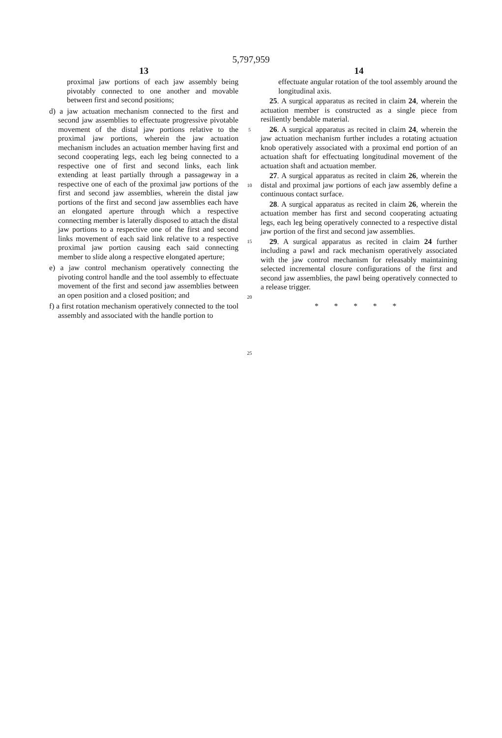5,797,959
13
proximal jaw portions of each jaw assembly being pivotably connected to one another and movable between first and second positions;
d) a jaw actuation mechanism connected to the first and second jaw assemblies to effectuate progressive pivotable movement of the distal jaw portions relative to the proximal jaw portions, wherein the jaw actuation mechanism includes an actuation member having first and second cooperating legs, each leg being connected to a respective one of first and second links, each link extending at least partially through a passageway in a respective one of each of the proximal jaw portions of the first and second jaw assemblies, wherein the distal jaw portions of the first and second jaw assemblies each have an elongated aperture through which a respective connecting member is laterally disposed to attach the distal jaw portions to a respective one of the first and second links movement of each said link relative to a respective proximal jaw portion causing each said connecting member to slide along a respective elongated aperture;
e) a jaw control mechanism operatively connecting the pivoting control handle and the tool assembly to effectuate movement of the first and second jaw assemblies between an open position and a closed position; and
f) a first rotation mechanism operatively connected to the tool assembly and associated with the handle portion to
5
10
15
20
25
14
effectuate angular rotation of the tool assembly around the longitudinal axis.
25. A surgical apparatus as recited in claim 24, wherein the actuation member is constructed as a single piece from resiliently bendable material.
26. A surgical apparatus as recited in claim 24, wherein the jaw actuation mechanism further includes a rotating actuation knob operatively associated with a proximal end portion of an actuation shaft for effectuating longitudinal movement of the actuation shaft and actuation member.
27. A surgical apparatus as recited in claim 26, wherein the distal and proximal jaw portions of each jaw assembly define a continuous contact surface.
28. A surgical apparatus as recited in claim 26, wherein the actuation member has first and second cooperating actuating legs, each leg being operatively connected to a respective distal jaw portion of the first and second jaw assemblies.
29. A surgical apparatus as recited in claim 24 further including a pawl and rack mechanism operatively associated with the jaw control mechanism for releasably maintaining selected incremental closure configurations of the first and second jaw assemblies, the pawl being operatively connected to a release trigger.
* * * * *